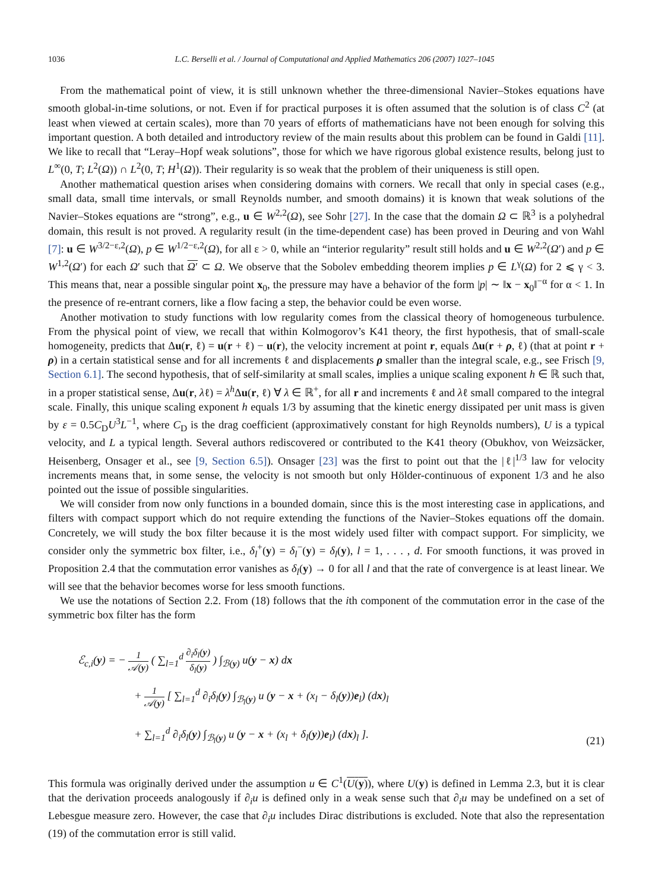1036 L.C. Berselli et al. / Journal of Computational and Applied Mathematics 206 (2007) 1027–1045
From the mathematical point of view, it is still unknown whether the three-dimensional Navier–Stokes equations have smooth global-in-time solutions, or not. Even if for practical purposes it is often assumed that the solution is of class C<sup>2</sup> (at least when viewed at certain scales), more than 70 years of efforts of mathematicians have not been enough for solving this important question. A both detailed and introductory review of the main results about this problem can be found in Galdi [11]. We like to recall that “Leray–Hopf weak solutions”, those for which we have rigorous global existence results, belong just to L<sup>∞</sup>(0, T; L<sup>2</sup>(Ω)) ∩ L<sup>2</sup>(0, T; H<sup>1</sup>(Ω)). Their regularity is so weak that the problem of their uniqueness is still open.
Another mathematical question arises when considering domains with corners. We recall that only in special cases (e.g., small data, small time intervals, or small Reynolds number, and smooth domains) it is known that weak solutions of the Navier–Stokes equations are “strong”, e.g., u ∈ W<sup>2,2</sup>(Ω), see Sohr [27]. In the case that the domain Ω ⊂ ℝ<sup>3</sup> is a polyhedral domain, this result is not proved. A regularity result (in the time-dependent case) has been proved in Deuring and von Wahl [7]: u ∈ W<sup>3/2−ε,2</sup>(Ω), p ∈ W<sup>1/2−ε,2</sup>(Ω), for all ε > 0, while an “interior regularity” result still holds and u ∈ W<sup>2,2</sup>(Ω′) and p ∈ W<sup>1,2</sup>(Ω′) for each Ω′ such that Ω′ ⊂ Ω. We observe that the Sobolev embedding theorem implies p ∈ L<sup>γ</sup>(Ω) for 2 ⩽ γ < 3. This means that, near a possible singular point x<sub>0</sub>, the pressure may have a behavior of the form |p| ∼ ‖x − x<sub>0</sub>‖<sup>−α</sup> for α < 1. In the presence of re-entrant corners, like a flow facing a step, the behavior could be even worse.
Another motivation to study functions with low regularity comes from the classical theory of homogeneous turbulence. From the physical point of view, we recall that within Kolmogorov’s K41 theory, the first hypothesis, that of small-scale homogeneity, predicts that Δu(r, ℓ) = u(r + ℓ) − u(r), the velocity increment at point r, equals Δu(r + ρ, ℓ) (that at point r + ρ) in a certain statistical sense and for all increments ℓ and displacements ρ smaller than the integral scale, e.g., see Frisch [9, Section 6.1]. The second hypothesis, that of self-similarity at small scales, implies a unique scaling exponent h ∈ ℝ such that, in a proper statistical sense, Δu(r, λℓ) = λ<sup>h</sup>Δu(r, ℓ) ∀ λ ∈ ℝ<sup>+</sup>, for all r and increments ℓ and λℓ small compared to the integral scale. Finally, this unique scaling exponent h equals 1/3 by assuming that the kinetic energy dissipated per unit mass is given by ε = 0.5C<sub>D</sub>U<sup>3</sup>L<sup>−1</sup>, where C<sub>D</sub> is the drag coefficient (approximatively constant for high Reynolds numbers), U is a typical velocity, and L a typical length. Several authors rediscovered or contributed to the K41 theory (Obukhov, von Weizsäcker, Heisenberg, Onsager et al., see [9, Section 6.5]). Onsager [23] was the first to point out that the |ℓ|<sup>1/3</sup> law for velocity increments means that, in some sense, the velocity is not smooth but only Hölder-continuous of exponent 1/3 and he also pointed out the issue of possible singularities.
We will consider from now only functions in a bounded domain, since this is the most interesting case in applications, and filters with compact support which do not require extending the functions of the Navier–Stokes equations off the domain. Concretely, we will study the box filter because it is the most widely used filter with compact support. For simplicity, we consider only the symmetric box filter, i.e., δ<sub>l</sub><sup>+</sup>(y) = δ<sub>l</sub><sup>−</sup>(y) = δ<sub>l</sub>(y), l = 1, . . . , d. For smooth functions, it was proved in Proposition 2.4 that the commutation error vanishes as δ<sub>l</sub>(y) → 0 for all l and that the rate of convergence is at least linear. We will see that the behavior becomes worse for less smooth functions.
We use the notations of Section 2.2. From (18) follows that the ith component of the commutation error in the case of the symmetric box filter has the form
ℰ<sub>c,i</sub>(y) = − 1 𝒜(y) ( ∑<sub>l=1</sub><sup>d</sup> ∂<sub>i</sub>δ<sub>l</sub>(y) δ<sub>l</sub>(y) ) ∫<sub>ℬ(y)</sub> u(y − x) dx
+ 1 𝒜(y) [ ∑<sub>l=1</sub><sup>d</sup> ∂<sub>i</sub>δ<sub>l</sub>(y) ∫<sub>ℬ<sub>l</sub>(y)</sub> u (y − x + (x<sub>l</sub> − δ<sub>l</sub>(y))e<sub>l</sub>) (dx)<sub>l</sub>
+ ∑<sub>l=1</sub><sup>d</sup> ∂<sub>i</sub>δ<sub>l</sub>(y) ∫<sub>ℬ<sub>l</sub>(y)</sub> u (y − x + (x<sub>l</sub> + δ<sub>l</sub>(y))e<sub>l</sub>) (dx)<sub>l</sub> ].
(21)
This formula was originally derived under the assumption u ∈ C<sup>1</sup>(U(y)), where U(y) is defined in Lemma 2.3, but it is clear that the derivation proceeds analogously if ∂<sub>i</sub>u is defined only in a weak sense such that ∂<sub>i</sub>u may be undefined on a set of Lebesgue measure zero. However, the case that ∂<sub>i</sub>u includes Dirac distributions is excluded. Note that also the representation (19) of the commutation error is still valid.